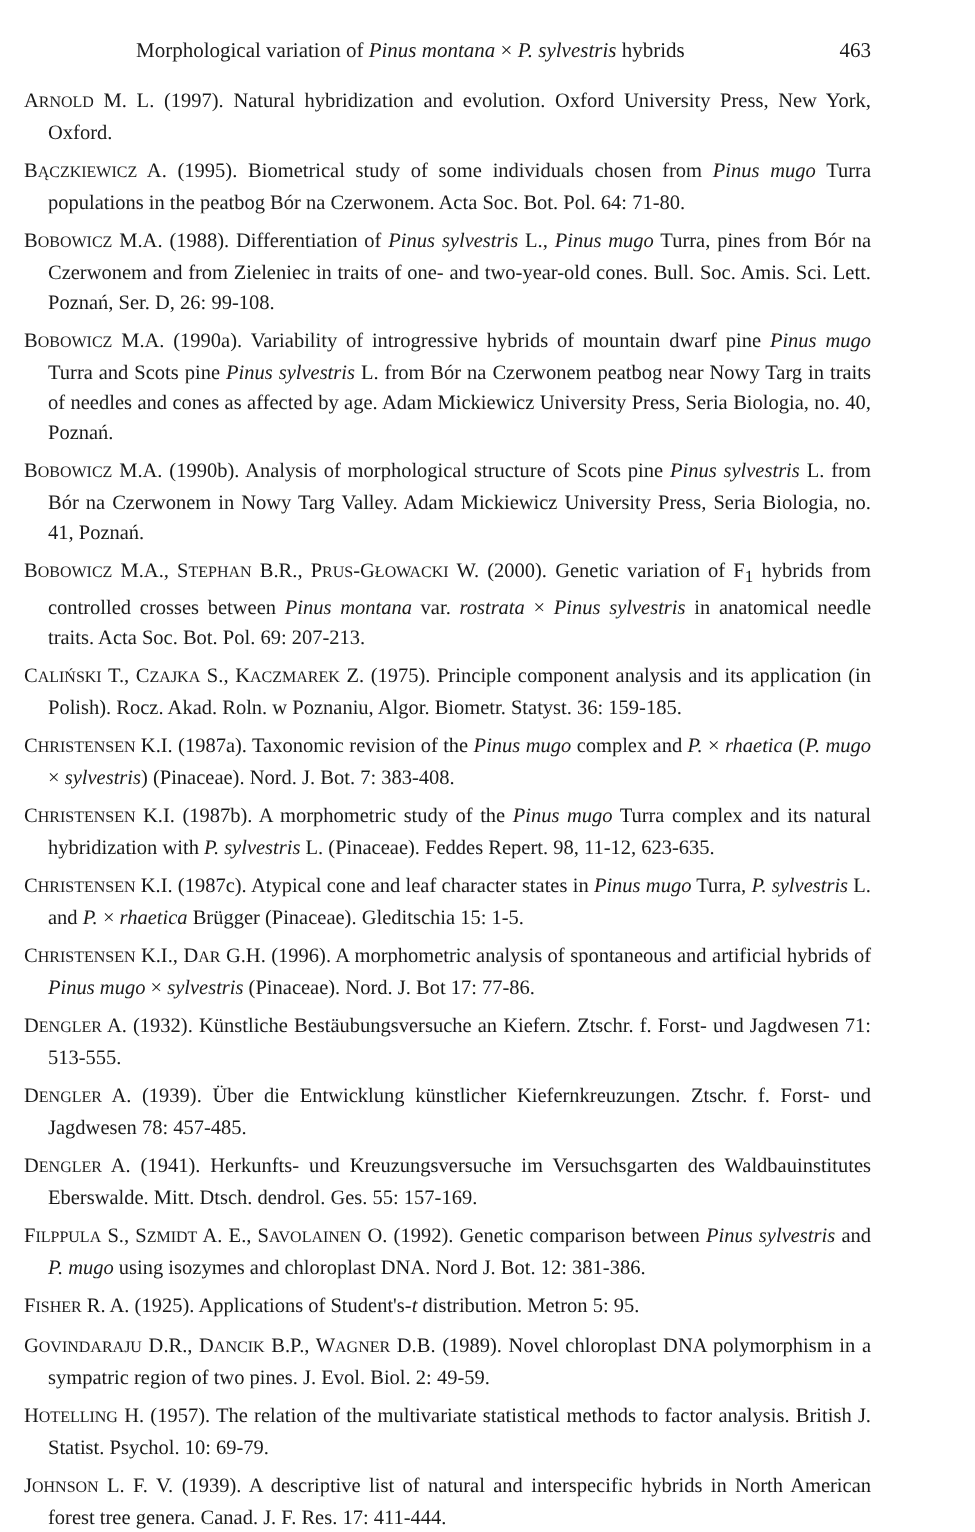Morphological variation of Pinus montana × P. sylvestris hybrids 463
ARNOLD M. L. (1997). Natural hybridization and evolution. Oxford University Press, New York, Oxford.
BĄCZKIEWICZ A. (1995). Biometrical study of some individuals chosen from Pinus mugo Turra populations in the peatbog Bór na Czerwonem. Acta Soc. Bot. Pol. 64: 71-80.
BOBOWICZ M.A. (1988). Differentiation of Pinus sylvestris L., Pinus mugo Turra, pines from Bór na Czerwonem and from Zieleniec in traits of one- and two-year-old cones. Bull. Soc. Amis. Sci. Lett. Poznań, Ser. D, 26: 99-108.
BOBOWICZ M.A. (1990a). Variability of introgressive hybrids of mountain dwarf pine Pinus mugo Turra and Scots pine Pinus sylvestris L. from Bór na Czerwonem peatbog near Nowy Targ in traits of needles and cones as affected by age. Adam Mickiewicz University Press, Seria Biologia, no. 40, Poznań.
BOBOWICZ M.A. (1990b). Analysis of morphological structure of Scots pine Pinus sylvestris L. from Bór na Czerwonem in Nowy Targ Valley. Adam Mickiewicz University Press, Seria Biologia, no. 41, Poznań.
BOBOWICZ M.A., STEPHAN B.R., PRUS-GŁOWACKI W. (2000). Genetic variation of F<sub>1</sub> hybrids from controlled crosses between Pinus montana var. rostrata × Pinus sylvestris in anatomical needle traits. Acta Soc. Bot. Pol. 69: 207-213.
CALIŃSKI T., CZAJKA S., KACZMAREK Z. (1975). Principle component analysis and its application (in Polish). Rocz. Akad. Roln. w Poznaniu, Algor. Biometr. Statyst. 36: 159-185.
CHRISTENSEN K.I. (1987a). Taxonomic revision of the Pinus mugo complex and P. × rhaetica (P. mugo × sylvestris) (Pinaceae). Nord. J. Bot. 7: 383-408.
CHRISTENSEN K.I. (1987b). A morphometric study of the Pinus mugo Turra complex and its natural hybridization with P. sylvestris L. (Pinaceae). Feddes Repert. 98, 11-12, 623-635.
CHRISTENSEN K.I. (1987c). Atypical cone and leaf character states in Pinus mugo Turra, P. sylvestris L. and P. × rhaetica Brügger (Pinaceae). Gleditschia 15: 1-5.
CHRISTENSEN K.I., DAR G.H. (1996). A morphometric analysis of spontaneous and artificial hybrids of Pinus mugo × sylvestris (Pinaceae). Nord. J. Bot 17: 77-86.
DENGLER A. (1932). Künstliche Bestäubungsversuche an Kiefern. Ztschr. f. Forst- und Jagdwesen 71: 513-555.
DENGLER A. (1939). Über die Entwicklung künstlicher Kiefernkreuzungen. Ztschr. f. Forst- und Jagdwesen 78: 457-485.
DENGLER A. (1941). Herkunfts- und Kreuzungsversuche im Versuchsgarten des Waldbauinstitutes Eberswalde. Mitt. Dtsch. dendrol. Ges. 55: 157-169.
FILPPULA S., SZMIDT A. E., SAVOLAINEN O. (1992). Genetic comparison between Pinus sylvestris and P. mugo using isozymes and chloroplast DNA. Nord J. Bot. 12: 381-386.
FISHER R. A. (1925). Applications of Student's-t distribution. Metron 5: 95.
GOVINDARAJU D.R., DANCIK B.P., WAGNER D.B. (1989). Novel chloroplast DNA polymorphism in a sympatric region of two pines. J. Evol. Biol. 2: 49-59.
HOTELLING H. (1957). The relation of the multivariate statistical methods to factor analysis. British J. Statist. Psychol. 10: 69-79.
JOHNSON L. F. V. (1939). A descriptive list of natural and interspecific hybrids in North American forest tree genera. Canad. J. F. Res. 17: 411-444.